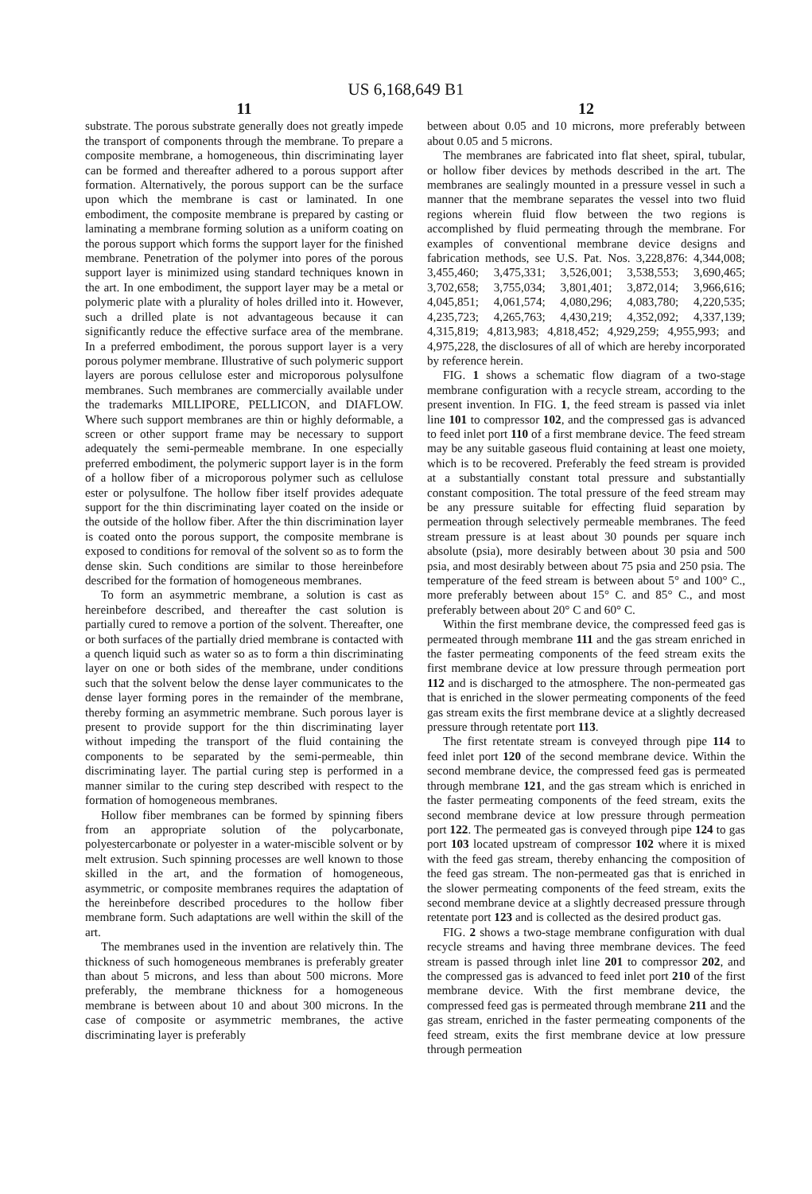US 6,168,649 B1
11
substrate. The porous substrate generally does not greatly impede the transport of components through the membrane. To prepare a composite membrane, a homogeneous, thin discriminating layer can be formed and thereafter adhered to a porous support after formation. Alternatively, the porous support can be the surface upon which the membrane is cast or laminated. In one embodiment, the composite membrane is prepared by casting or laminating a membrane forming solution as a uniform coating on the porous support which forms the support layer for the finished membrane. Penetration of the polymer into pores of the porous support layer is minimized using standard techniques known in the art. In one embodiment, the support layer may be a metal or polymeric plate with a plurality of holes drilled into it. However, such a drilled plate is not advantageous because it can significantly reduce the effective surface area of the membrane. In a preferred embodiment, the porous support layer is a very porous polymer membrane. Illustrative of such polymeric support layers are porous cellulose ester and microporous polysulfone membranes. Such membranes are commercially available under the trademarks MILLIPORE, PELLICON, and DIAFLOW. Where such support membranes are thin or highly deformable, a screen or other support frame may be necessary to support adequately the semi-permeable membrane. In one especially preferred embodiment, the polymeric support layer is in the form of a hollow fiber of a microporous polymer such as cellulose ester or polysulfone. The hollow fiber itself provides adequate support for the thin discriminating layer coated on the inside or the outside of the hollow fiber. After the thin discrimination layer is coated onto the porous support, the composite membrane is exposed to conditions for removal of the solvent so as to form the dense skin. Such conditions are similar to those hereinbefore described for the formation of homogeneous membranes.
To form an asymmetric membrane, a solution is cast as hereinbefore described, and thereafter the cast solution is partially cured to remove a portion of the solvent. Thereafter, one or both surfaces of the partially dried membrane is contacted with a quench liquid such as water so as to form a thin discriminating layer on one or both sides of the membrane, under conditions such that the solvent below the dense layer communicates to the dense layer forming pores in the remainder of the membrane, thereby forming an asymmetric membrane. Such porous layer is present to provide support for the thin discriminating layer without impeding the transport of the fluid containing the components to be separated by the semi-permeable, thin discriminating layer. The partial curing step is performed in a manner similar to the curing step described with respect to the formation of homogeneous membranes.
Hollow fiber membranes can be formed by spinning fibers from an appropriate solution of the polycarbonate, polyestercarbonate or polyester in a water-miscible solvent or by melt extrusion. Such spinning processes are well known to those skilled in the art, and the formation of homogeneous, asymmetric, or composite membranes requires the adaptation of the hereinbefore described procedures to the hollow fiber membrane form. Such adaptations are well within the skill of the art.
The membranes used in the invention are relatively thin. The thickness of such homogeneous membranes is preferably greater than about 5 microns, and less than about 500 microns. More preferably, the membrane thickness for a homogeneous membrane is between about 10 and about 300 microns. In the case of composite or asymmetric membranes, the active discriminating layer is preferably
12
between about 0.05 and 10 microns, more preferably between about 0.05 and 5 microns.
The membranes are fabricated into flat sheet, spiral, tubular, or hollow fiber devices by methods described in the art. The membranes are sealingly mounted in a pressure vessel in such a manner that the membrane separates the vessel into two fluid regions wherein fluid flow between the two regions is accomplished by fluid permeating through the membrane. For examples of conventional membrane device designs and fabrication methods, see U.S. Pat. Nos. 3,228,876: 4,344,008; 3,455,460; 3,475,331; 3,526,001; 3,538,553; 3,690,465; 3,702,658; 3,755,034; 3,801,401; 3,872,014; 3,966,616; 4,045,851; 4,061,574; 4,080,296; 4,083,780; 4,220,535; 4,235,723; 4,265,763; 4,430,219; 4,352,092; 4,337,139; 4,315,819; 4,813,983; 4,818,452; 4,929,259; 4,955,993; and 4,975,228, the disclosures of all of which are hereby incorporated by reference herein.
FIG. 1 shows a schematic flow diagram of a two-stage membrane configuration with a recycle stream, according to the present invention. In FIG. 1, the feed stream is passed via inlet line 101 to compressor 102, and the compressed gas is advanced to feed inlet port 110 of a first membrane device. The feed stream may be any suitable gaseous fluid containing at least one moiety, which is to be recovered. Preferably the feed stream is provided at a substantially constant total pressure and substantially constant composition. The total pressure of the feed stream may be any pressure suitable for effecting fluid separation by permeation through selectively permeable membranes. The feed stream pressure is at least about 30 pounds per square inch absolute (psia), more desirably between about 30 psia and 500 psia, and most desirably between about 75 psia and 250 psia. The temperature of the feed stream is between about 5° and 100° C., more preferably between about 15° C. and 85° C., and most preferably between about 20° C and 60° C.
Within the first membrane device, the compressed feed gas is permeated through membrane 111 and the gas stream enriched in the faster permeating components of the feed stream exits the first membrane device at low pressure through permeation port 112 and is discharged to the atmosphere. The non-permeated gas that is enriched in the slower permeating components of the feed gas stream exits the first membrane device at a slightly decreased pressure through retentate port 113.
The first retentate stream is conveyed through pipe 114 to feed inlet port 120 of the second membrane device. Within the second membrane device, the compressed feed gas is permeated through membrane 121, and the gas stream which is enriched in the faster permeating components of the feed stream, exits the second membrane device at low pressure through permeation port 122. The permeated gas is conveyed through pipe 124 to gas port 103 located upstream of compressor 102 where it is mixed with the feed gas stream, thereby enhancing the composition of the feed gas stream. The non-permeated gas that is enriched in the slower permeating components of the feed stream, exits the second membrane device at a slightly decreased pressure through retentate port 123 and is collected as the desired product gas.
FIG. 2 shows a two-stage membrane configuration with dual recycle streams and having three membrane devices. The feed stream is passed through inlet line 201 to compressor 202, and the compressed gas is advanced to feed inlet port 210 of the first membrane device. With the first membrane device, the compressed feed gas is permeated through membrane 211 and the gas stream, enriched in the faster permeating components of the feed stream, exits the first membrane device at low pressure through permeation